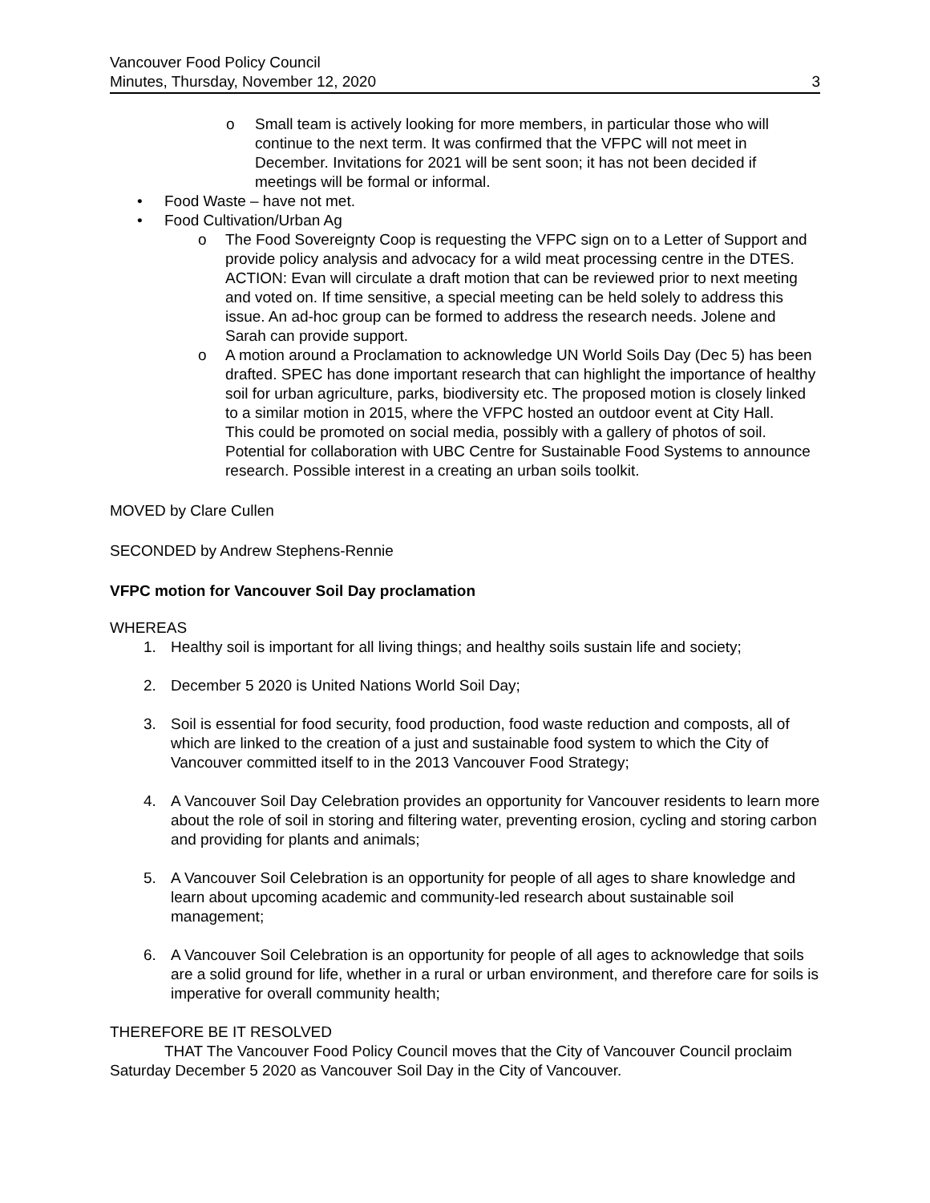Vancouver Food Policy Council
Minutes, Thursday, November 12, 2020 3
o Small team is actively looking for more members, in particular those who will continue to the next term. It was confirmed that the VFPC will not meet in December. Invitations for 2021 will be sent soon; it has not been decided if meetings will be formal or informal.
• Food Waste – have not met.
• Food Cultivation/Urban Ag
o The Food Sovereignty Coop is requesting the VFPC sign on to a Letter of Support and provide policy analysis and advocacy for a wild meat processing centre in the DTES. ACTION: Evan will circulate a draft motion that can be reviewed prior to next meeting and voted on. If time sensitive, a special meeting can be held solely to address this issue. An ad-hoc group can be formed to address the research needs. Jolene and Sarah can provide support.
o A motion around a Proclamation to acknowledge UN World Soils Day (Dec 5) has been drafted. SPEC has done important research that can highlight the importance of healthy soil for urban agriculture, parks, biodiversity etc. The proposed motion is closely linked to a similar motion in 2015, where the VFPC hosted an outdoor event at City Hall.
This could be promoted on social media, possibly with a gallery of photos of soil. Potential for collaboration with UBC Centre for Sustainable Food Systems to announce research. Possible interest in a creating an urban soils toolkit.
MOVED by Clare Cullen
SECONDED by Andrew Stephens-Rennie
VFPC motion for Vancouver Soil Day proclamation
WHEREAS
1. Healthy soil is important for all living things; and healthy soils sustain life and society;
2. December 5 2020 is United Nations World Soil Day;
3. Soil is essential for food security, food production, food waste reduction and composts, all of which are linked to the creation of a just and sustainable food system to which the City of Vancouver committed itself to in the 2013 Vancouver Food Strategy;
4. A Vancouver Soil Day Celebration provides an opportunity for Vancouver residents to learn more about the role of soil in storing and filtering water, preventing erosion, cycling and storing carbon and providing for plants and animals;
5. A Vancouver Soil Celebration is an opportunity for people of all ages to share knowledge and learn about upcoming academic and community-led research about sustainable soil management;
6. A Vancouver Soil Celebration is an opportunity for people of all ages to acknowledge that soils are a solid ground for life, whether in a rural or urban environment, and therefore care for soils is imperative for overall community health;
THEREFORE BE IT RESOLVED
THAT The Vancouver Food Policy Council moves that the City of Vancouver Council proclaim Saturday December 5 2020 as Vancouver Soil Day in the City of Vancouver.